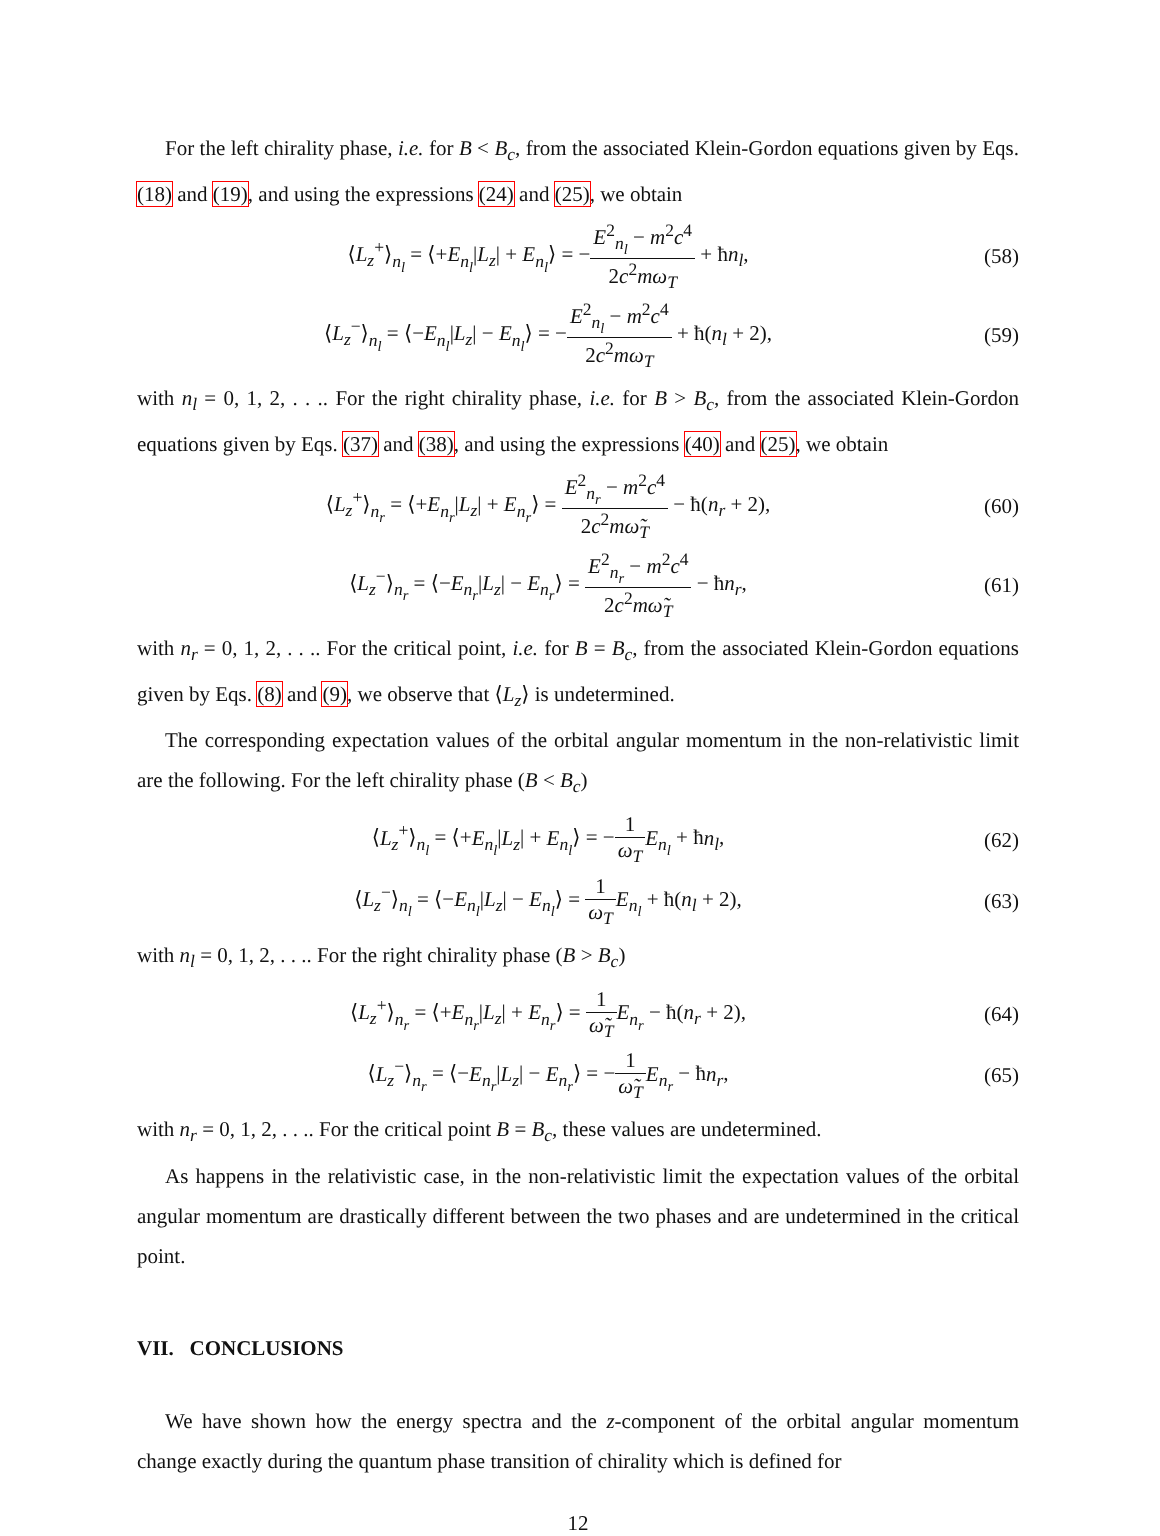For the left chirality phase, i.e. for B < B<sub>c</sub>, from the associated Klein-Gordon equations given by Eqs. (18) and (19), and using the expressions (24) and (25), we obtain
⟨L<sub>z</sub><sup>+</sup>⟩<sub>n<sub>l</sub></sub> = ⟨+E<sub>n<sub>l</sub></sub>|L<sub>z</sub>| + E<sub>n<sub>l</sub></sub>⟩ = −E<sup>2</sup><sub>n<sub>l</sub></sub> − m<sup>2</sup>c<sup>4</sup> 2c<sup>2</sup>mω<sub>T</sub> + ħn<sub>l</sub>,
(58)
⟨L<sub>z</sub><sup>−</sup>⟩<sub>n<sub>l</sub></sub> = ⟨−E<sub>n<sub>l</sub></sub>|L<sub>z</sub>| − E<sub>n<sub>l</sub></sub>⟩ = −E<sup>2</sup><sub>n<sub>l</sub></sub> − m<sup>2</sup>c<sup>4</sup> 2c<sup>2</sup>mω<sub>T</sub> + ħ(n<sub>l</sub> + 2),
(59)
with n<sub>l</sub> = 0, 1, 2, . . .. For the right chirality phase, i.e. for B > B<sub>c</sub>, from the associated Klein-Gordon equations given by Eqs. (37) and (38), and using the expressions (40) and (25), we obtain
⟨L<sub>z</sub><sup>+</sup>⟩<sub>n<sub>r</sub></sub> = ⟨+E<sub>n<sub>r</sub></sub>|L<sub>z</sub>| + E<sub>n<sub>r</sub></sub>⟩ = E<sup>2</sup><sub>n<sub>r</sub></sub> − m<sup>2</sup>c<sup>4</sup> 2c<sup>2</sup>mω̃<sub>T</sub> − ħ(n<sub>r</sub> + 2),
(60)
⟨L<sub>z</sub><sup>−</sup>⟩<sub>n<sub>r</sub></sub> = ⟨−E<sub>n<sub>r</sub></sub>|L<sub>z</sub>| − E<sub>n<sub>r</sub></sub>⟩ = E<sup>2</sup><sub>n<sub>r</sub></sub> − m<sup>2</sup>c<sup>4</sup> 2c<sup>2</sup>mω̃<sub>T</sub> − ħn<sub>r</sub>,
(61)
with n<sub>r</sub> = 0, 1, 2, . . .. For the critical point, i.e. for B = B<sub>c</sub>, from the associated Klein-Gordon equations given by Eqs. (8) and (9), we observe that ⟨L<sub>z</sub>⟩ is undetermined.
The corresponding expectation values of the orbital angular momentum in the non-relativistic limit are the following. For the left chirality phase (B < B<sub>c</sub>)
⟨L<sub>z</sub><sup>+</sup>⟩<sub>n<sub>l</sub></sub> = ⟨+E<sub>n<sub>l</sub></sub>|L<sub>z</sub>| + E<sub>n<sub>l</sub></sub>⟩ = −1 ω<sub>T</sub> E<sub>n<sub>l</sub></sub> + ħn<sub>l</sub>,
(62)
⟨L<sub>z</sub><sup>−</sup>⟩<sub>n<sub>l</sub></sub> = ⟨−E<sub>n<sub>l</sub></sub>|L<sub>z</sub>| − E<sub>n<sub>l</sub></sub>⟩ = 1 ω<sub>T</sub> E<sub>n<sub>l</sub></sub> + ħ(n<sub>l</sub> + 2),
(63)
with n<sub>l</sub> = 0, 1, 2, . . .. For the right chirality phase (B > B<sub>c</sub>)
⟨L<sub>z</sub><sup>+</sup>⟩<sub>n<sub>r</sub></sub> = ⟨+E<sub>n<sub>r</sub></sub>|L<sub>z</sub>| + E<sub>n<sub>r</sub></sub>⟩ = 1 ω̃<sub>T</sub> E<sub>n<sub>r</sub></sub> − ħ(n<sub>r</sub> + 2),
(64)
⟨L<sub>z</sub><sup>−</sup>⟩<sub>n<sub>r</sub></sub> = ⟨−E<sub>n<sub>r</sub></sub>|L<sub>z</sub>| − E<sub>n<sub>r</sub></sub>⟩ = −1 ω̃<sub>T</sub> E<sub>n<sub>r</sub></sub> − ħn<sub>r</sub>,
(65)
with n<sub>r</sub> = 0, 1, 2, . . .. For the critical point B = B<sub>c</sub>, these values are undetermined.
As happens in the relativistic case, in the non-relativistic limit the expectation values of the orbital angular momentum are drastically different between the two phases and are undetermined in the critical point.
VII. CONCLUSIONS
We have shown how the energy spectra and the z-component of the orbital angular momentum change exactly during the quantum phase transition of chirality which is defined for
12